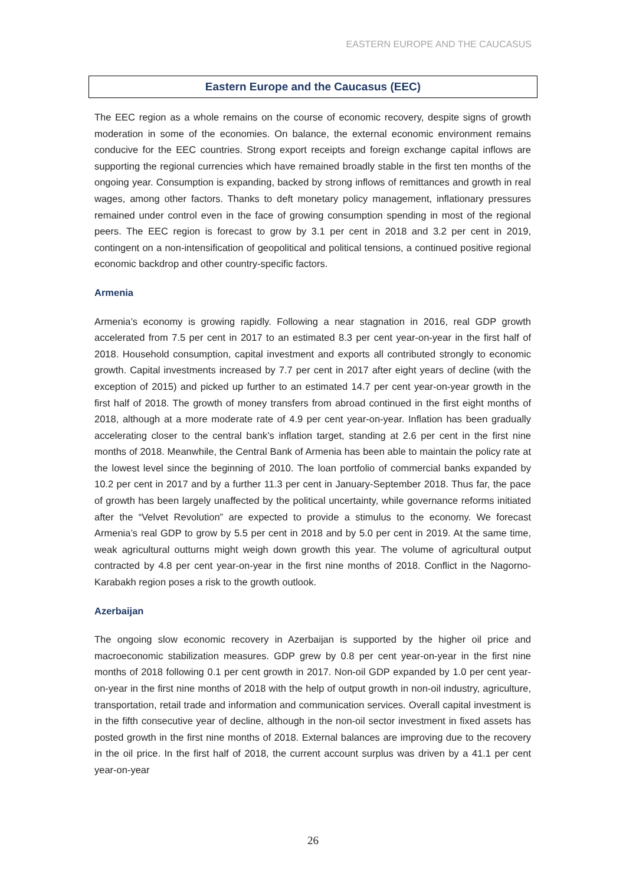EASTERN EUROPE AND THE CAUCASUS
Eastern Europe and the Caucasus (EEC)
The EEC region as a whole remains on the course of economic recovery, despite signs of growth moderation in some of the economies. On balance, the external economic environment remains conducive for the EEC countries. Strong export receipts and foreign exchange capital inflows are supporting the regional currencies which have remained broadly stable in the first ten months of the ongoing year. Consumption is expanding, backed by strong inflows of remittances and growth in real wages, among other factors. Thanks to deft monetary policy management, inflationary pressures remained under control even in the face of growing consumption spending in most of the regional peers. The EEC region is forecast to grow by 3.1 per cent in 2018 and 3.2 per cent in 2019, contingent on a non-intensification of geopolitical and political tensions, a continued positive regional economic backdrop and other country-specific factors.
Armenia
Armenia’s economy is growing rapidly. Following a near stagnation in 2016, real GDP growth accelerated from 7.5 per cent in 2017 to an estimated 8.3 per cent year-on-year in the first half of 2018. Household consumption, capital investment and exports all contributed strongly to economic growth. Capital investments increased by 7.7 per cent in 2017 after eight years of decline (with the exception of 2015) and picked up further to an estimated 14.7 per cent year-on-year growth in the first half of 2018. The growth of money transfers from abroad continued in the first eight months of 2018, although at a more moderate rate of 4.9 per cent year-on-year. Inflation has been gradually accelerating closer to the central bank’s inflation target, standing at 2.6 per cent in the first nine months of 2018. Meanwhile, the Central Bank of Armenia has been able to maintain the policy rate at the lowest level since the beginning of 2010. The loan portfolio of commercial banks expanded by 10.2 per cent in 2017 and by a further 11.3 per cent in January-September 2018. Thus far, the pace of growth has been largely unaffected by the political uncertainty, while governance reforms initiated after the “Velvet Revolution” are expected to provide a stimulus to the economy. We forecast Armenia’s real GDP to grow by 5.5 per cent in 2018 and by 5.0 per cent in 2019. At the same time, weak agricultural outturns might weigh down growth this year. The volume of agricultural output contracted by 4.8 per cent year-on-year in the first nine months of 2018. Conflict in the Nagorno-Karabakh region poses a risk to the growth outlook.
Azerbaijan
The ongoing slow economic recovery in Azerbaijan is supported by the higher oil price and macroeconomic stabilization measures. GDP grew by 0.8 per cent year-on-year in the first nine months of 2018 following 0.1 per cent growth in 2017. Non-oil GDP expanded by 1.0 per cent year-on-year in the first nine months of 2018 with the help of output growth in non-oil industry, agriculture, transportation, retail trade and information and communication services. Overall capital investment is in the fifth consecutive year of decline, although in the non-oil sector investment in fixed assets has posted growth in the first nine months of 2018. External balances are improving due to the recovery in the oil price. In the first half of 2018, the current account surplus was driven by a 41.1 per cent year-on-year
26